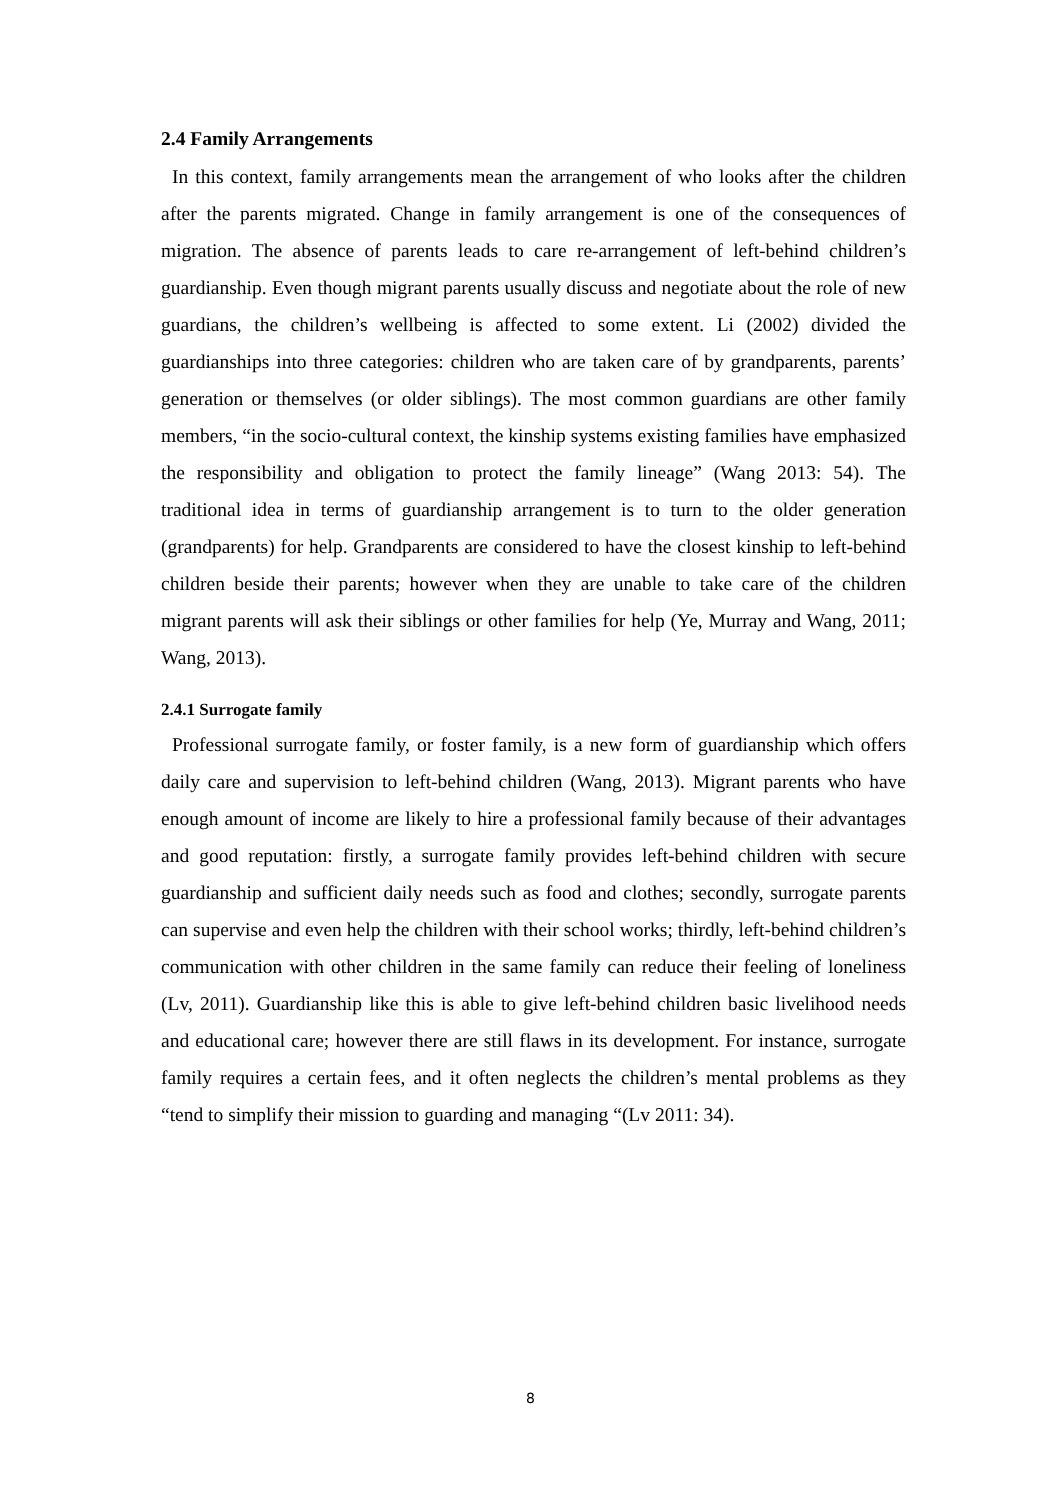2.4 Family Arrangements
In this context, family arrangements mean the arrangement of who looks after the children after the parents migrated. Change in family arrangement is one of the consequences of migration. The absence of parents leads to care re-arrangement of left-behind children’s guardianship. Even though migrant parents usually discuss and negotiate about the role of new guardians, the children’s wellbeing is affected to some extent. Li (2002) divided the guardianships into three categories: children who are taken care of by grandparents, parents’ generation or themselves (or older siblings). The most common guardians are other family members, “in the socio-cultural context, the kinship systems existing families have emphasized the responsibility and obligation to protect the family lineage” (Wang 2013: 54). The traditional idea in terms of guardianship arrangement is to turn to the older generation (grandparents) for help. Grandparents are considered to have the closest kinship to left-behind children beside their parents; however when they are unable to take care of the children migrant parents will ask their siblings or other families for help (Ye, Murray and Wang, 2011; Wang, 2013).
2.4.1 Surrogate family
Professional surrogate family, or foster family, is a new form of guardianship which offers daily care and supervision to left-behind children (Wang, 2013). Migrant parents who have enough amount of income are likely to hire a professional family because of their advantages and good reputation: firstly, a surrogate family provides left-behind children with secure guardianship and sufficient daily needs such as food and clothes; secondly, surrogate parents can supervise and even help the children with their school works; thirdly, left-behind children’s communication with other children in the same family can reduce their feeling of loneliness (Lv, 2011). Guardianship like this is able to give left-behind children basic livelihood needs and educational care; however there are still flaws in its development. For instance, surrogate family requires a certain fees, and it often neglects the children’s mental problems as they “tend to simplify their mission to guarding and managing “(Lv 2011: 34).
8